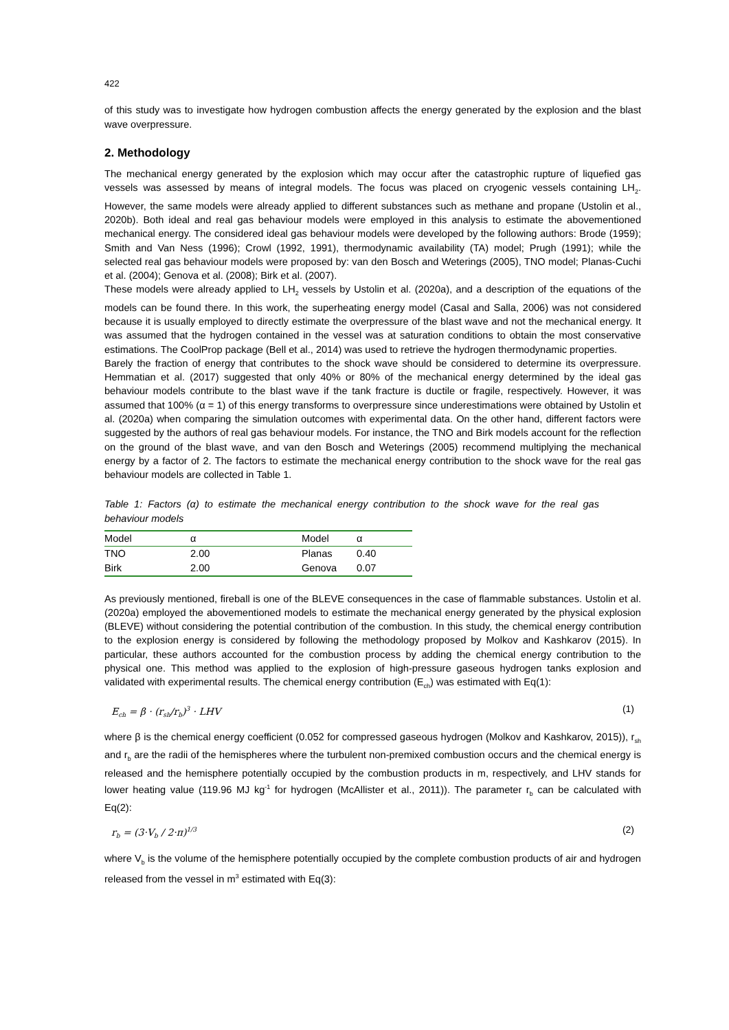422
of this study was to investigate how hydrogen combustion affects the energy generated by the explosion and the blast wave overpressure.
2. Methodology
The mechanical energy generated by the explosion which may occur after the catastrophic rupture of liquefied gas vessels was assessed by means of integral models. The focus was placed on cryogenic vessels containing LH<sub>2</sub>. However, the same models were already applied to different substances such as methane and propane (Ustolin et al., 2020b). Both ideal and real gas behaviour models were employed in this analysis to estimate the abovementioned mechanical energy. The considered ideal gas behaviour models were developed by the following authors: Brode (1959); Smith and Van Ness (1996); Crowl (1992, 1991), thermodynamic availability (TA) model; Prugh (1991); while the selected real gas behaviour models were proposed by: van den Bosch and Weterings (2005), TNO model; Planas-Cuchi et al. (2004); Genova et al. (2008); Birk et al. (2007).
These models were already applied to LH<sub>2</sub> vessels by Ustolin et al. (2020a), and a description of the equations of the models can be found there. In this work, the superheating energy model (Casal and Salla, 2006) was not considered because it is usually employed to directly estimate the overpressure of the blast wave and not the mechanical energy. It was assumed that the hydrogen contained in the vessel was at saturation conditions to obtain the most conservative estimations. The CoolProp package (Bell et al., 2014) was used to retrieve the hydrogen thermodynamic properties.
Barely the fraction of energy that contributes to the shock wave should be considered to determine its overpressure. Hemmatian et al. (2017) suggested that only 40% or 80% of the mechanical energy determined by the ideal gas behaviour models contribute to the blast wave if the tank fracture is ductile or fragile, respectively. However, it was assumed that 100% (α = 1) of this energy transforms to overpressure since underestimations were obtained by Ustolin et al. (2020a) when comparing the simulation outcomes with experimental data. On the other hand, different factors were suggested by the authors of real gas behaviour models. For instance, the TNO and Birk models account for the reflection on the ground of the blast wave, and van den Bosch and Weterings (2005) recommend multiplying the mechanical energy by a factor of 2. The factors to estimate the mechanical energy contribution to the shock wave for the real gas behaviour models are collected in Table 1.
Table 1: Factors (α) to estimate the mechanical energy contribution to the shock wave for the real gas behaviour models
| Model | α | Model | α |
| TNO | 2.00 | Planas | 0.40 |
| Birk | 2.00 | Genova | 0.07 |
As previously mentioned, fireball is one of the BLEVE consequences in the case of flammable substances. Ustolin et al. (2020a) employed the abovementioned models to estimate the mechanical energy generated by the physical explosion (BLEVE) without considering the potential contribution of the combustion. In this study, the chemical energy contribution to the explosion energy is considered by following the methodology proposed by Molkov and Kashkarov (2015). In particular, these authors accounted for the combustion process by adding the chemical energy contribution to the physical one. This method was applied to the explosion of high-pressure gaseous hydrogen tanks explosion and validated with experimental results. The chemical energy contribution (E<sub>ch</sub>) was estimated with Eq(1):
E<sub>ch</sub> = β · (r<sub>sh</sub>/r<sub>b</sub>)<sup>3</sup> · LHV (1)
where β is the chemical energy coefficient (0.052 for compressed gaseous hydrogen (Molkov and Kashkarov, 2015)), r<sub>sh</sub> and r<sub>b</sub> are the radii of the hemispheres where the turbulent non-premixed combustion occurs and the chemical energy is released and the hemisphere potentially occupied by the combustion products in m, respectively, and LHV stands for lower heating value (119.96 MJ kg<sup>-1</sup> for hydrogen (McAllister et al., 2011)). The parameter r<sub>b</sub> can be calculated with Eq(2):
r<sub>b</sub> = (3·V<sub>b</sub> / 2·π)<sup>1/3</sup> (2)
where V<sub>b</sub> is the volume of the hemisphere potentially occupied by the complete combustion products of air and hydrogen released from the vessel in m<sup>3</sup> estimated with Eq(3):